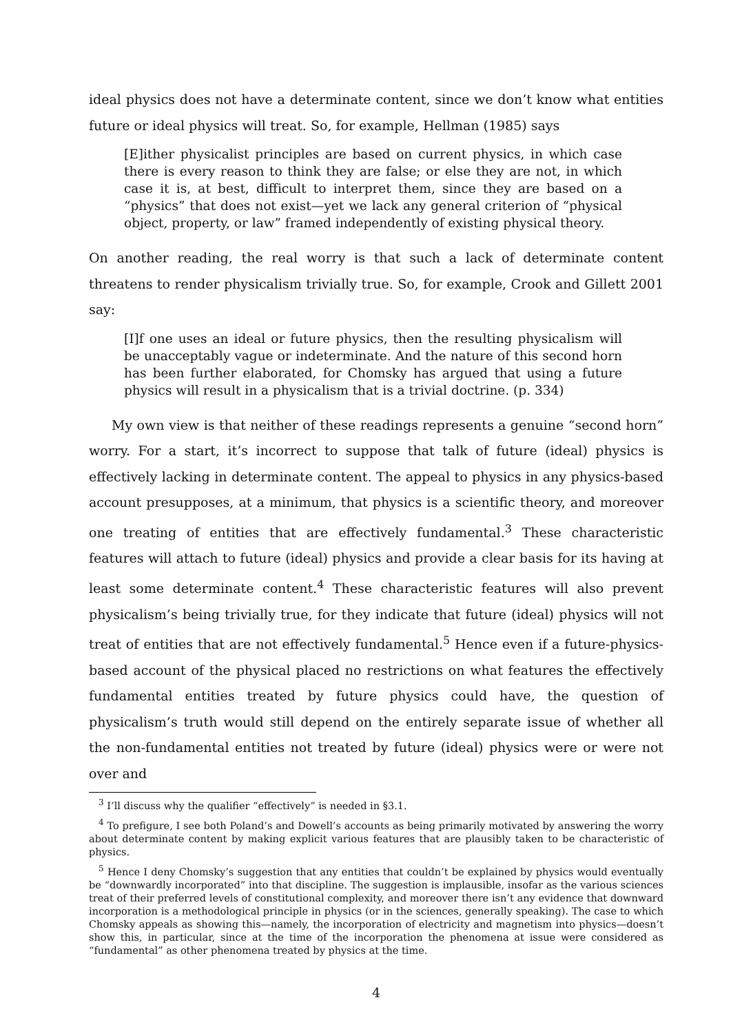ideal physics does not have a determinate content, since we don’t know what entities future or ideal physics will treat. So, for example, Hellman (1985) says
[E]ither physicalist principles are based on current physics, in which case there is every reason to think they are false; or else they are not, in which case it is, at best, difficult to interpret them, since they are based on a “physics” that does not exist—yet we lack any general criterion of “physical object, property, or law” framed independently of existing physical theory.
On another reading, the real worry is that such a lack of determinate content threatens to render physicalism trivially true. So, for example, Crook and Gillett 2001 say:
[I]f one uses an ideal or future physics, then the resulting physicalism will be unacceptably vague or indeterminate. And the nature of this second horn has been further elaborated, for Chomsky has argued that using a future physics will result in a physicalism that is a trivial doctrine. (p. 334)
My own view is that neither of these readings represents a genuine “second horn” worry. For a start, it’s incorrect to suppose that talk of future (ideal) physics is effectively lacking in determinate content. The appeal to physics in any physics-based account presupposes, at a minimum, that physics is a scientific theory, and moreover one treating of entities that are effectively fundamental.<sup>3</sup> These characteristic features will attach to future (ideal) physics and provide a clear basis for its having at least some determinate content.<sup>4</sup> These characteristic features will also prevent physicalism’s being trivially true, for they indicate that future (ideal) physics will not treat of entities that are not effectively fundamental.<sup>5</sup> Hence even if a future-physics-based account of the physical placed no restrictions on what features the effectively fundamental entities treated by future physics could have, the question of physicalism’s truth would still depend on the entirely separate issue of whether all the non-fundamental entities not treated by future (ideal) physics were or were not over and
<sup>3</sup> I’ll discuss why the qualifier “effectively” is needed in §3.1.
<sup>4</sup> To prefigure, I see both Poland’s and Dowell’s accounts as being primarily motivated by answering the worry about determinate content by making explicit various features that are plausibly taken to be characteristic of physics.
<sup>5</sup> Hence I deny Chomsky’s suggestion that any entities that couldn’t be explained by physics would eventually be “downwardly incorporated” into that discipline. The suggestion is implausible, insofar as the various sciences treat of their preferred levels of constitutional complexity, and moreover there isn’t any evidence that downward incorporation is a methodological principle in physics (or in the sciences, generally speaking). The case to which Chomsky appeals as showing this—namely, the incorporation of electricity and magnetism into physics—doesn’t show this, in particular, since at the time of the incorporation the phenomena at issue were considered as “fundamental” as other phenomena treated by physics at the time.
4